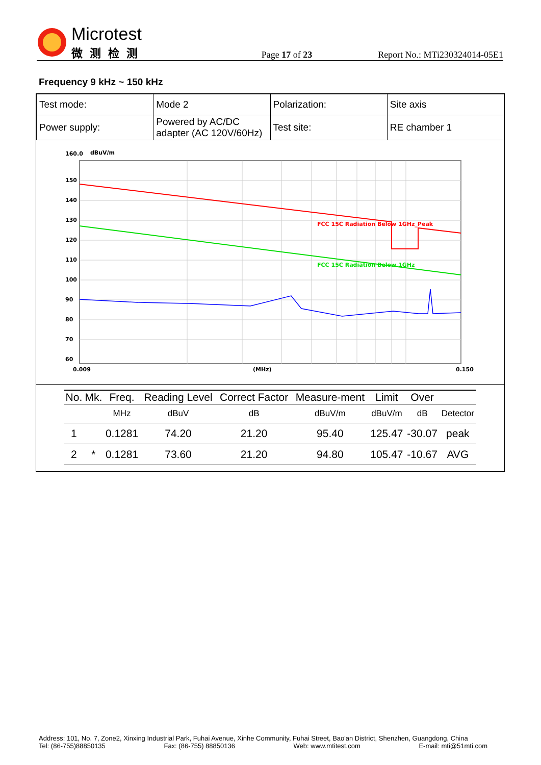Microtest
微测检测
Page 17 of 23
Report No.: MTi230324014-05E1
Frequency 9 kHz ~ 150 kHz
| Test mode: | Mode 2 | Polarization: | Site axis |
| Power supply: | Powered by AC/DC adapter (AC 120V/60Hz) | Test site: | RE chamber 1 |
160.0
dBuV/m
FCC 15C Radiation Below 1GHz_Peak
FCC 15C Radiation Below 1GHz
150
140
130
120
110
100
90
80
70
60
0.009
(MHz)
0.150
| No. | Mk. | Freq. | Reading Level | Correct Factor | Measure-ment | Limit | Over | |
| --- | --- | --- | --- | --- | --- | --- | --- | --- |
| | | MHz | dBuV | dB | dBuV/m | dBuV/m | dB | Detector |
| 1 | | 0.1281 | 74.20 | 21.20 | 95.40 | 125.47 | -30.07 | peak |
| 2 | * | 0.1281 | 73.60 | 21.20 | 94.80 | 105.47 | -10.67 | AVG |
Address: 101, No. 7, Zone2, Xinxing Industrial Park, Fuhai Avenue, Xinhe Community, Fuhai Street, Bao'an District, Shenzhen, Guangdong, China
Tel: (86-755)88850135 Fax: (86-755) 88850136 Web: www.mtitest.com E-mail: mti@51mti.com